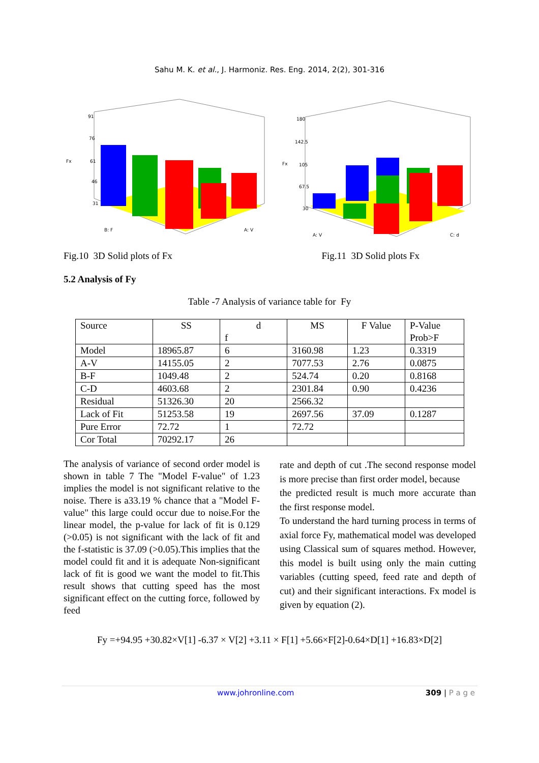Sahu M. K. et al., J. Harmoniz. Res. Eng. 2014, 2(2), 301-316
Fx
B: F
A: V
91
76
61
46
31
Fx
A: V
C: d
180
142.5
105
67.5
30
Fig.10 3D Solid plots of Fx Fig.11 3D Solid plots Fx
5.2 Analysis of Fy
Table -7 Analysis of variance table for Fy
| Source | SS | d f | MS | F Value | P-Value Prob>F |
| --- | --- | --- | --- | --- | --- |
| Model | 18965.87 | 6 | 3160.98 | 1.23 | 0.3319 |
| A-V | 14155.05 | 2 | 7077.53 | 2.76 | 0.0875 |
| B-F | 1049.48 | 2 | 524.74 | 0.20 | 0.8168 |
| C-D | 4603.68 | 2 | 2301.84 | 0.90 | 0.4236 |
| Residual | 51326.30 | 20 | 2566.32 | | |
| Lack of Fit | 51253.58 | 19 | 2697.56 | 37.09 | 0.1287 |
| Pure Error | 72.72 | 1 | 72.72 | | |
| Cor Total | 70292.17 | 26 | | | |
The analysis of variance of second order model is shown in table 7 The "Model F-value" of 1.23 implies the model is not significant relative to the noise. There is a33.19 % chance that a "Model F-value" this large could occur due to noise.For the linear model, the p-value for lack of fit is 0.129 (>0.05) is not significant with the lack of fit and the f-statistic is 37.09 (>0.05).This implies that the model could fit and it is adequate Non-significant lack of fit is good we want the model to fit.This result shows that cutting speed has the most significant effect on the cutting force, followed by feed
rate and depth of cut .The second response model is more precise than first order model, because
the predicted result is much more accurate than the first response model.
To understand the hard turning process in terms of axial force Fy, mathematical model was developed using Classical sum of squares method. However, this model is built using only the main cutting variables (cutting speed, feed rate and depth of cut) and their significant interactions. Fx model is given by equation (2).
Fy =+94.95 +30.82×V[1] -6.37 × V[2] +3.11 × F[1] +5.66×F[2]-0.64×D[1] +16.83×D[2]
www.johronline.com 309 | P a g e